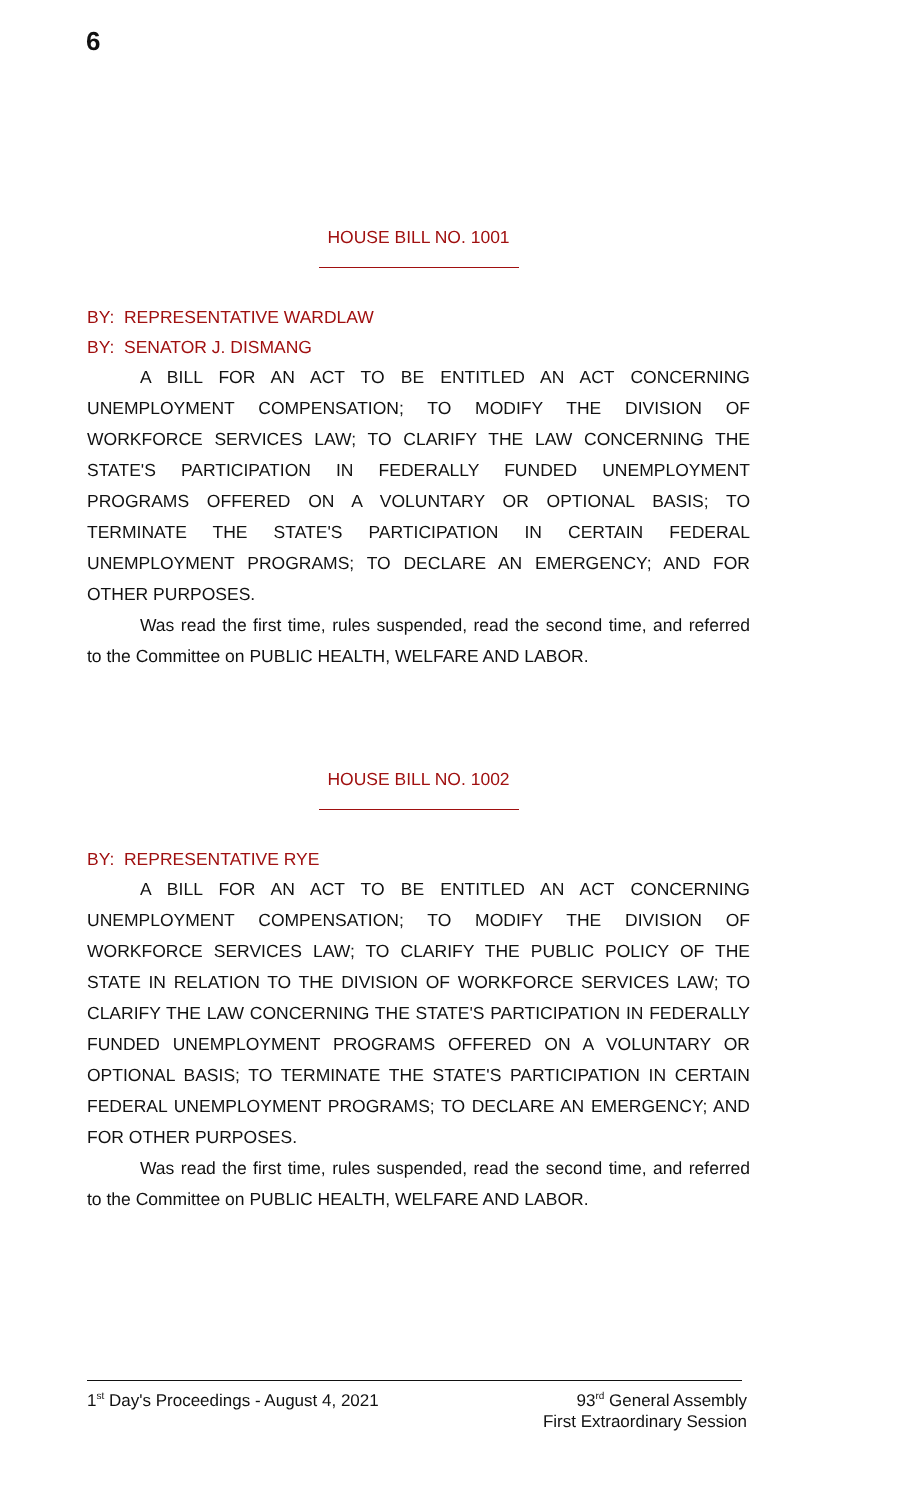6
HOUSE BILL NO. 1001
BY: REPRESENTATIVE WARDLAW
BY: SENATOR J. DISMANG
A BILL FOR AN ACT TO BE ENTITLED AN ACT CONCERNING UNEMPLOYMENT COMPENSATION; TO MODIFY THE DIVISION OF WORKFORCE SERVICES LAW; TO CLARIFY THE LAW CONCERNING THE STATE'S PARTICIPATION IN FEDERALLY FUNDED UNEMPLOYMENT PROGRAMS OFFERED ON A VOLUNTARY OR OPTIONAL BASIS; TO TERMINATE THE STATE'S PARTICIPATION IN CERTAIN FEDERAL UNEMPLOYMENT PROGRAMS; TO DECLARE AN EMERGENCY; AND FOR OTHER PURPOSES.
Was read the first time, rules suspended, read the second time, and referred to the Committee on PUBLIC HEALTH, WELFARE AND LABOR.
HOUSE BILL NO. 1002
BY: REPRESENTATIVE RYE
A BILL FOR AN ACT TO BE ENTITLED AN ACT CONCERNING UNEMPLOYMENT COMPENSATION; TO MODIFY THE DIVISION OF WORKFORCE SERVICES LAW; TO CLARIFY THE PUBLIC POLICY OF THE STATE IN RELATION TO THE DIVISION OF WORKFORCE SERVICES LAW; TO CLARIFY THE LAW CONCERNING THE STATE'S PARTICIPATION IN FEDERALLY FUNDED UNEMPLOYMENT PROGRAMS OFFERED ON A VOLUNTARY OR OPTIONAL BASIS; TO TERMINATE THE STATE'S PARTICIPATION IN CERTAIN FEDERAL UNEMPLOYMENT PROGRAMS; TO DECLARE AN EMERGENCY; AND FOR OTHER PURPOSES.
Was read the first time, rules suspended, read the second time, and referred to the Committee on PUBLIC HEALTH, WELFARE AND LABOR.
1<sup>st</sup> Day's Proceedings - August 4, 2021 93<sup>rd</sup> General Assembly
First Extraordinary Session